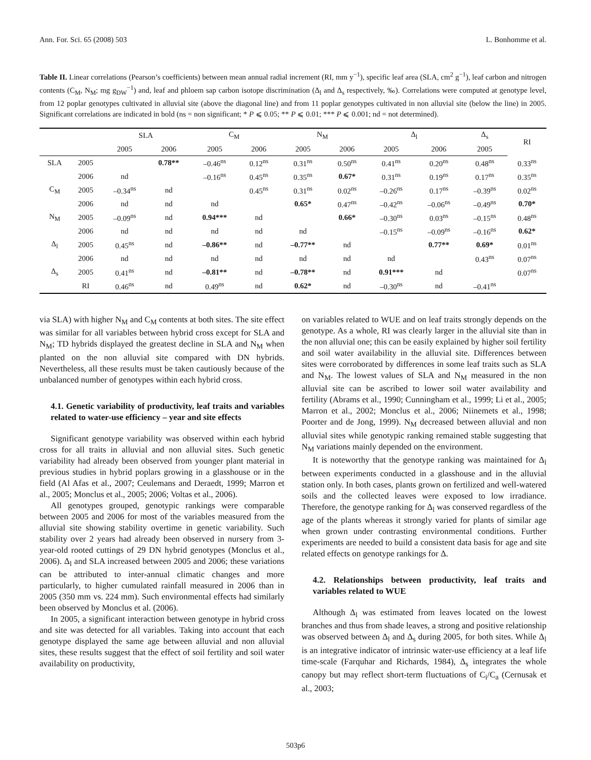Ann. For. Sci. 65 (2008) 503 L. Bonhomme et al.
Table II. Linear correlations (Pearson’s coefficients) between mean annual radial increment (RI, mm y<sup>−1</sup>), specific leaf area (SLA, cm<sup>2</sup> g<sup>−1</sup>), leaf carbon and nitrogen contents (C<sub>M</sub>, N<sub>M</sub>; mg g<sub>DW</sub><sup>−1</sup>) and, leaf and phloem sap carbon isotope discrimination (Δ<sub>l</sub> and Δ<sub>s</sub> respectively, ‰). Correlations were computed at genotype level, from 12 poplar genotypes cultivated in alluvial site (above the diagonal line) and from 11 poplar genotypes cultivated in non alluvial site (below the line) in 2005. Significant correlations are indicated in bold (ns = non significant; * P ⩽ 0.05; ** P ⩽ 0.01; *** P ⩽ 0.001; nd = not determined).
| | | SLA | | C<sub>M</sub> | | N<sub>M</sub> | | Δ<sub>l</sub> | | Δ<sub>s</sub> | RI |
| --- | --- | --- | --- | --- | --- | --- | --- | --- | --- | --- | --- |
| | | 2005 | 2006 | 2005 | 2006 | 2005 | 2006 | 2005 | 2006 | 2005 | |
| SLA | 2005 | | 0.78** | –0.46<sup>ns</sup> | 0.12<sup>ns</sup> | 0.31<sup>ns</sup> | 0.50<sup>ns</sup> | 0.41<sup>ns</sup> | 0.20<sup>ns</sup> | 0.48<sup>ns</sup> | 0.33<sup>ns</sup> |
| | 2006 | nd | | –0.16<sup>ns</sup> | 0.45<sup>ns</sup> | 0.35<sup>ns</sup> | 0.67* | 0.31<sup>ns</sup> | 0.19<sup>ns</sup> | 0.17<sup>ns</sup> | 0.35<sup>ns</sup> |
| C<sub>M</sub> | 2005 | –0.34<sup>ns</sup> | nd | | 0.45<sup>ns</sup> | 0.31<sup>ns</sup> | 0.02<sup>ns</sup> | –0.26<sup>ns</sup> | 0.17<sup>ns</sup> | –0.39<sup>ns</sup> | 0.02<sup>ns</sup> |
| | 2006 | nd | nd | nd | | 0.65* | 0.47<sup>ns</sup> | –0.42<sup>ns</sup> | –0.06<sup>ns</sup> | –0.49<sup>ns</sup> | 0.70* |
| N<sub>M</sub> | 2005 | –0.09<sup>ns</sup> | nd | 0.94*** | nd | | 0.66* | –0.30<sup>ns</sup> | 0.03<sup>ns</sup> | –0.15<sup>ns</sup> | 0.48<sup>ns</sup> |
| | 2006 | nd | nd | nd | nd | nd | | –0.15<sup>ns</sup> | –0.09<sup>ns</sup> | –0.16<sup>ns</sup> | 0.62* |
| Δ<sub>l</sub> | 2005 | 0.45<sup>ns</sup> | nd | –0.86** | nd | –0.77** | nd | | 0.77** | 0.69* | 0.01<sup>ns</sup> |
| | 2006 | nd | nd | nd | nd | nd | nd | nd | | 0.43<sup>ns</sup> | 0.07<sup>ns</sup> |
| Δ<sub>s</sub> | 2005 | 0.41<sup>ns</sup> | nd | –0.81** | nd | –0.78** | nd | 0.91*** | nd | | 0.07<sup>ns</sup> |
| | RI | 0.46<sup>ns</sup> | nd | 0.49<sup>ns</sup> | nd | 0.62* | nd | –0.30<sup>ns</sup> | nd | –0.41<sup>ns</sup> | |
via SLA) with higher N<sub>M</sub> and C<sub>M</sub> contents at both sites. The site effect was similar for all variables between hybrid cross except for SLA and N<sub>M</sub>; TD hybrids displayed the greatest decline in SLA and N<sub>M</sub> when planted on the non alluvial site compared with DN hybrids. Nevertheless, all these results must be taken cautiously because of the unbalanced number of genotypes within each hybrid cross.
4.1. Genetic variability of productivity, leaf traits and variables related to water-use efficiency – year and site effects
Significant genotype variability was observed within each hybrid cross for all traits in alluvial and non alluvial sites. Such genetic variability had already been observed from younger plant material in previous studies in hybrid poplars growing in a glasshouse or in the field (Al Afas et al., 2007; Ceulemans and Deraedt, 1999; Marron et al., 2005; Monclus et al., 2005; 2006; Voltas et al., 2006).
All genotypes grouped, genotypic rankings were comparable between 2005 and 2006 for most of the variables measured from the alluvial site showing stability overtime in genetic variability. Such stability over 2 years had already been observed in nursery from 3-year-old rooted cuttings of 29 DN hybrid genotypes (Monclus et al., 2006). Δ<sub>l</sub> and SLA increased between 2005 and 2006; these variations can be attributed to inter-annual climatic changes and more particularly, to higher cumulated rainfall measured in 2006 than in 2005 (350 mm vs. 224 mm). Such environmental effects had similarly been observed by Monclus et al. (2006).
In 2005, a significant interaction between genotype in hybrid cross and site was detected for all variables. Taking into account that each genotype displayed the same age between alluvial and non alluvial sites, these results suggest that the effect of soil fertility and soil water availability on productivity,
on variables related to WUE and on leaf traits strongly depends on the genotype. As a whole, RI was clearly larger in the alluvial site than in the non alluvial one; this can be easily explained by higher soil fertility and soil water availability in the alluvial site. Differences between sites were corroborated by differences in some leaf traits such as SLA and N<sub>M</sub>. The lowest values of SLA and N<sub>M</sub> measured in the non alluvial site can be ascribed to lower soil water availability and fertility (Abrams et al., 1990; Cunningham et al., 1999; Li et al., 2005; Marron et al., 2002; Monclus et al., 2006; Niinemets et al., 1998; Poorter and de Jong, 1999). N<sub>M</sub> decreased between alluvial and non alluvial sites while genotypic ranking remained stable suggesting that N<sub>M</sub> variations mainly depended on the environment.
It is noteworthy that the genotype ranking was maintained for Δ<sub>l</sub> between experiments conducted in a glasshouse and in the alluvial station only. In both cases, plants grown on fertilized and well-watered soils and the collected leaves were exposed to low irradiance. Therefore, the genotype ranking for Δ<sub>l</sub> was conserved regardless of the age of the plants whereas it strongly varied for plants of similar age when grown under contrasting environmental conditions. Further experiments are needed to build a consistent data basis for age and site related effects on genotype rankings for Δ.
4.2. Relationships between productivity, leaf traits and variables related to WUE
Although Δ<sub>l</sub> was estimated from leaves located on the lowest branches and thus from shade leaves, a strong and positive relationship was observed between Δ<sub>l</sub> and Δ<sub>s</sub> during 2005, for both sites. While Δ<sub>l</sub> is an integrative indicator of intrinsic water-use efficiency at a leaf life time-scale (Farquhar and Richards, 1984), Δ<sub>s</sub> integrates the whole canopy but may reflect short-term fluctuations of C<sub>i</sub>/C<sub>a</sub> (Cernusak et al., 2003;
503p6